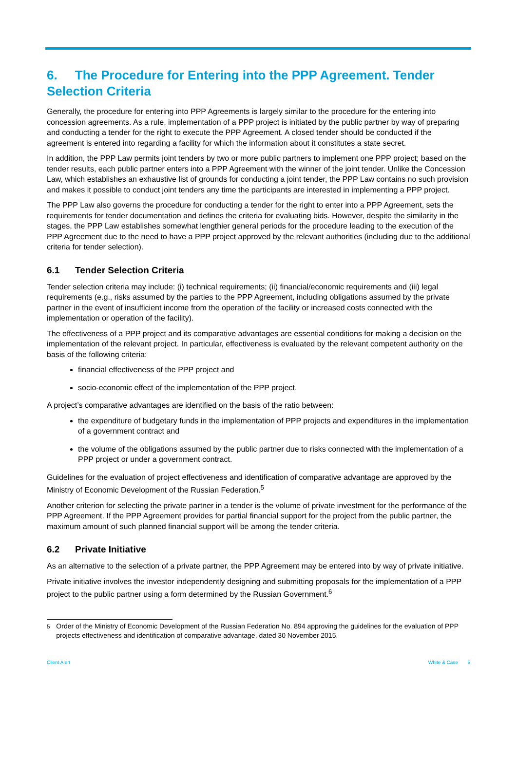6. The Procedure for Entering into the PPP Agreement. Tender Selection Criteria
Generally, the procedure for entering into PPP Agreements is largely similar to the procedure for the entering into concession agreements. As a rule, implementation of a PPP project is initiated by the public partner by way of preparing and conducting a tender for the right to execute the PPP Agreement. A closed tender should be conducted if the agreement is entered into regarding a facility for which the information about it constitutes a state secret.
In addition, the PPP Law permits joint tenders by two or more public partners to implement one PPP project; based on the tender results, each public partner enters into a PPP Agreement with the winner of the joint tender. Unlike the Concession Law, which establishes an exhaustive list of grounds for conducting a joint tender, the PPP Law contains no such provision and makes it possible to conduct joint tenders any time the participants are interested in implementing a PPP project.
The PPP Law also governs the procedure for conducting a tender for the right to enter into a PPP Agreement, sets the requirements for tender documentation and defines the criteria for evaluating bids. However, despite the similarity in the stages, the PPP Law establishes somewhat lengthier general periods for the procedure leading to the execution of the PPP Agreement due to the need to have a PPP project approved by the relevant authorities (including due to the additional criteria for tender selection).
6.1 Tender Selection Criteria
Tender selection criteria may include: (i) technical requirements; (ii) financial/economic requirements and (iii) legal requirements (e.g., risks assumed by the parties to the PPP Agreement, including obligations assumed by the private partner in the event of insufficient income from the operation of the facility or increased costs connected with the implementation or operation of the facility).
The effectiveness of a PPP project and its comparative advantages are essential conditions for making a decision on the implementation of the relevant project. In particular, effectiveness is evaluated by the relevant competent authority on the basis of the following criteria:
financial effectiveness of the PPP project and
socio-economic effect of the implementation of the PPP project.
A project’s comparative advantages are identified on the basis of the ratio between:
the expenditure of budgetary funds in the implementation of PPP projects and expenditures in the implementation of a government contract and
the volume of the obligations assumed by the public partner due to risks connected with the implementation of a PPP project or under a government contract.
Guidelines for the evaluation of project effectiveness and identification of comparative advantage are approved by the Ministry of Economic Development of the Russian Federation.<sup>5</sup>
Another criterion for selecting the private partner in a tender is the volume of private investment for the performance of the PPP Agreement. If the PPP Agreement provides for partial financial support for the project from the public partner, the maximum amount of such planned financial support will be among the tender criteria.
6.2 Private Initiative
As an alternative to the selection of a private partner, the PPP Agreement may be entered into by way of private initiative.
Private initiative involves the investor independently designing and submitting proposals for the implementation of a PPP project to the public partner using a form determined by the Russian Government.<sup>6</sup>
<sup>5</sup> Order of the Ministry of Economic Development of the Russian Federation No. 894 approving the guidelines for the evaluation of PPP projects effectiveness and identification of comparative advantage, dated 30 November 2015.
Client Alert White & Case 5